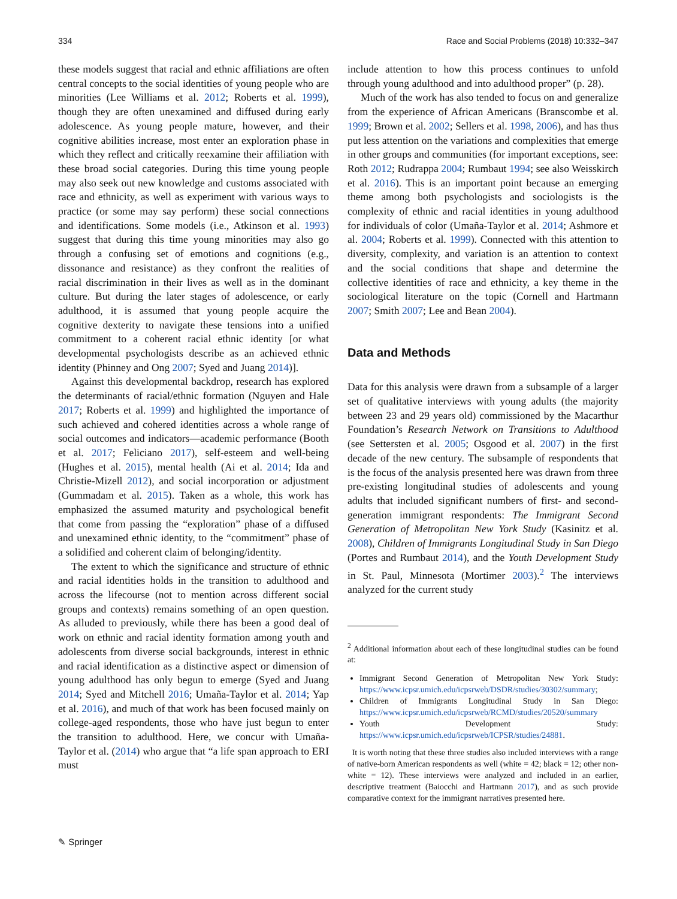334 Race and Social Problems (2018) 10:332–347
these models suggest that racial and ethnic affiliations are often central concepts to the social identities of young people who are minorities (Lee Williams et al. 2012; Roberts et al. 1999), though they are often unexamined and diffused during early adolescence. As young people mature, however, and their cognitive abilities increase, most enter an exploration phase in which they reflect and critically reexamine their affiliation with these broad social categories. During this time young people may also seek out new knowledge and customs associated with race and ethnicity, as well as experiment with various ways to practice (or some may say perform) these social connections and identifications. Some models (i.e., Atkinson et al. 1993) suggest that during this time young minorities may also go through a confusing set of emotions and cognitions (e.g., dissonance and resistance) as they confront the realities of racial discrimination in their lives as well as in the dominant culture. But during the later stages of adolescence, or early adulthood, it is assumed that young people acquire the cognitive dexterity to navigate these tensions into a unified commitment to a coherent racial ethnic identity [or what developmental psychologists describe as an achieved ethnic identity (Phinney and Ong 2007; Syed and Juang 2014)].
Against this developmental backdrop, research has explored the determinants of racial/ethnic formation (Nguyen and Hale 2017; Roberts et al. 1999) and highlighted the importance of such achieved and cohered identities across a whole range of social outcomes and indicators—academic performance (Booth et al. 2017; Feliciano 2017), self-esteem and well-being (Hughes et al. 2015), mental health (Ai et al. 2014; Ida and Christie-Mizell 2012), and social incorporation or adjustment (Gummadam et al. 2015). Taken as a whole, this work has emphasized the assumed maturity and psychological benefit that come from passing the “exploration” phase of a diffused and unexamined ethnic identity, to the “commitment” phase of a solidified and coherent claim of belonging/identity.
The extent to which the significance and structure of ethnic and racial identities holds in the transition to adulthood and across the lifecourse (not to mention across different social groups and contexts) remains something of an open question. As alluded to previously, while there has been a good deal of work on ethnic and racial identity formation among youth and adolescents from diverse social backgrounds, interest in ethnic and racial identification as a distinctive aspect or dimension of young adulthood has only begun to emerge (Syed and Juang 2014; Syed and Mitchell 2016; Umaña-Taylor et al. 2014; Yap et al. 2016), and much of that work has been focused mainly on college-aged respondents, those who have just begun to enter the transition to adulthood. Here, we concur with Umaña-Taylor et al. (2014) who argue that “a life span approach to ERI must
include attention to how this process continues to unfold through young adulthood and into adulthood proper” (p. 28).
Much of the work has also tended to focus on and generalize from the experience of African Americans (Branscombe et al. 1999; Brown et al. 2002; Sellers et al. 1998, 2006), and has thus put less attention on the variations and complexities that emerge in other groups and communities (for important exceptions, see: Roth 2012; Rudrappa 2004; Rumbaut 1994; see also Weisskirch et al. 2016). This is an important point because an emerging theme among both psychologists and sociologists is the complexity of ethnic and racial identities in young adulthood for individuals of color (Umaña-Taylor et al. 2014; Ashmore et al. 2004; Roberts et al. 1999). Connected with this attention to diversity, complexity, and variation is an attention to context and the social conditions that shape and determine the collective identities of race and ethnicity, a key theme in the sociological literature on the topic (Cornell and Hartmann 2007; Smith 2007; Lee and Bean 2004).
Data and Methods
Data for this analysis were drawn from a subsample of a larger set of qualitative interviews with young adults (the majority between 23 and 29 years old) commissioned by the Macarthur Foundation’s Research Network on Transitions to Adulthood (see Settersten et al. 2005; Osgood et al. 2007) in the first decade of the new century. The subsample of respondents that is the focus of the analysis presented here was drawn from three pre-existing longitudinal studies of adolescents and young adults that included significant numbers of first- and second-generation immigrant respondents: The Immigrant Second Generation of Metropolitan New York Study (Kasinitz et al. 2008), Children of Immigrants Longitudinal Study in San Diego (Portes and Rumbaut 2014), and the Youth Development Study in St. Paul, Minnesota (Mortimer 2003).<sup>2</sup> The interviews analyzed for the current study
<sup>2</sup> Additional information about each of these longitudinal studies can be found at:
Immigrant Second Generation of Metropolitan New York Study: https://www.icpsr.umich.edu/icpsrweb/DSDR/studies/30302/summary;
Children of Immigrants Longitudinal Study in San Diego: https://www.icpsr.umich.edu/icpsrweb/RCMD/studies/20520/summary
Youth Development Study: https://www.icpsr.umich.edu/icpsrweb/ICPSR/studies/24881.
It is worth noting that these three studies also included interviews with a range of native-born American respondents as well (white = 42; black = 12; other non-white = 12). These interviews were analyzed and included in an earlier, descriptive treatment (Baiocchi and Hartmann 2017), and as such provide comparative context for the immigrant narratives presented here.
✎ Springer